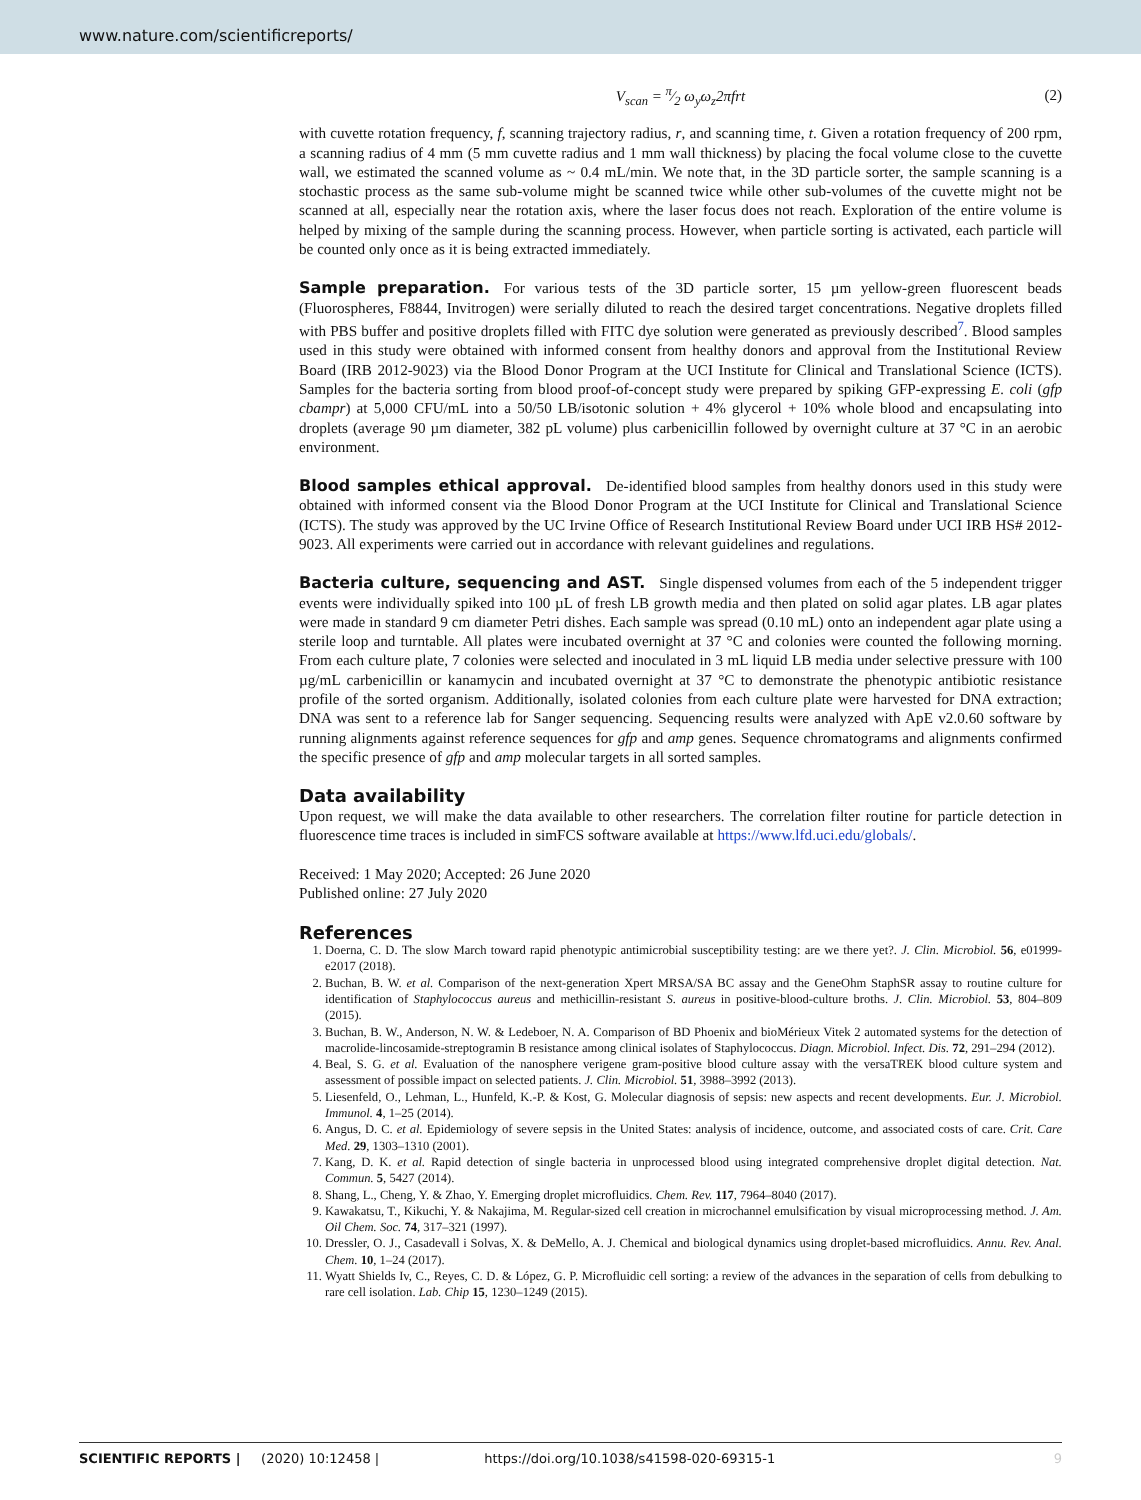www.nature.com/scientificreports/
V<sub>scan</sub> = π⁄2 ω<sub>y</sub>ω<sub>z</sub>2πfrt (2)
with cuvette rotation frequency, f, scanning trajectory radius, r, and scanning time, t. Given a rotation frequency of 200 rpm, a scanning radius of 4 mm (5 mm cuvette radius and 1 mm wall thickness) by placing the focal volume close to the cuvette wall, we estimated the scanned volume as ~ 0.4 mL/min. We note that, in the 3D particle sorter, the sample scanning is a stochastic process as the same sub-volume might be scanned twice while other sub-volumes of the cuvette might not be scanned at all, especially near the rotation axis, where the laser focus does not reach. Exploration of the entire volume is helped by mixing of the sample during the scanning process. However, when particle sorting is activated, each particle will be counted only once as it is being extracted immediately.
Sample preparation.
For various tests of the 3D particle sorter, 15 µm yellow-green fluorescent beads (Fluorospheres, F8844, Invitrogen) were serially diluted to reach the desired target concentrations. Negative droplets filled with PBS buffer and positive droplets filled with FITC dye solution were generated as previously described<sup>7</sup>. Blood samples used in this study were obtained with informed consent from healthy donors and approval from the Institutional Review Board (IRB 2012-9023) via the Blood Donor Program at the UCI Institute for Clinical and Translational Science (ICTS). Samples for the bacteria sorting from blood proof-of-concept study were prepared by spiking GFP-expressing E. coli (gfp cbampr) at 5,000 CFU/mL into a 50/50 LB/isotonic solution + 4% glycerol + 10% whole blood and encapsulating into droplets (average 90 µm diameter, 382 pL volume) plus carbenicillin followed by overnight culture at 37 °C in an aerobic environment.
Blood samples ethical approval.
De-identified blood samples from healthy donors used in this study were obtained with informed consent via the Blood Donor Program at the UCI Institute for Clinical and Translational Science (ICTS). The study was approved by the UC Irvine Office of Research Institutional Review Board under UCI IRB HS# 2012-9023. All experiments were carried out in accordance with relevant guidelines and regulations.
Bacteria culture, sequencing and AST.
Single dispensed volumes from each of the 5 independent trigger events were individually spiked into 100 µL of fresh LB growth media and then plated on solid agar plates. LB agar plates were made in standard 9 cm diameter Petri dishes. Each sample was spread (0.10 mL) onto an independent agar plate using a sterile loop and turntable. All plates were incubated overnight at 37 °C and colonies were counted the following morning. From each culture plate, 7 colonies were selected and inoculated in 3 mL liquid LB media under selective pressure with 100 µg/mL carbenicillin or kanamycin and incubated overnight at 37 °C to demonstrate the phenotypic antibiotic resistance profile of the sorted organism. Additionally, isolated colonies from each culture plate were harvested for DNA extraction; DNA was sent to a reference lab for Sanger sequencing. Sequencing results were analyzed with ApE v2.0.60 software by running alignments against reference sequences for gfp and amp genes. Sequence chromatograms and alignments confirmed the specific presence of gfp and amp molecular targets in all sorted samples.
Data availability
Upon request, we will make the data available to other researchers. The correlation filter routine for particle detection in fluorescence time traces is included in simFCS software available at https://www.lfd.uci.edu/globals/.
Received: 1 May 2020; Accepted: 26 June 2020
Published online: 27 July 2020
References
1. Doerna, C. D. The slow March toward rapid phenotypic antimicrobial susceptibility testing: are we there yet?. J. Clin. Microbiol. 56, e01999-e2017 (2018).
2. Buchan, B. W. et al. Comparison of the next-generation Xpert MRSA/SA BC assay and the GeneOhm StaphSR assay to routine culture for identification of Staphylococcus aureus and methicillin-resistant S. aureus in positive-blood-culture broths. J. Clin. Microbiol. 53, 804–809 (2015).
3. Buchan, B. W., Anderson, N. W. & Ledeboer, N. A. Comparison of BD Phoenix and bioMérieux Vitek 2 automated systems for the detection of macrolide-lincosamide-streptogramin B resistance among clinical isolates of Staphylococcus. Diagn. Microbiol. Infect. Dis. 72, 291–294 (2012).
4. Beal, S. G. et al. Evaluation of the nanosphere verigene gram-positive blood culture assay with the versaTREK blood culture system and assessment of possible impact on selected patients. J. Clin. Microbiol. 51, 3988–3992 (2013).
5. Liesenfeld, O., Lehman, L., Hunfeld, K.-P. & Kost, G. Molecular diagnosis of sepsis: new aspects and recent developments. Eur. J. Microbiol. Immunol. 4, 1–25 (2014).
6. Angus, D. C. et al. Epidemiology of severe sepsis in the United States: analysis of incidence, outcome, and associated costs of care. Crit. Care Med. 29, 1303–1310 (2001).
7. Kang, D. K. et al. Rapid detection of single bacteria in unprocessed blood using integrated comprehensive droplet digital detection. Nat. Commun. 5, 5427 (2014).
8. Shang, L., Cheng, Y. & Zhao, Y. Emerging droplet microfluidics. Chem. Rev. 117, 7964–8040 (2017).
9. Kawakatsu, T., Kikuchi, Y. & Nakajima, M. Regular-sized cell creation in microchannel emulsification by visual microprocessing method. J. Am. Oil Chem. Soc. 74, 317–321 (1997).
10. Dressler, O. J., Casadevall i Solvas, X. & DeMello, A. J. Chemical and biological dynamics using droplet-based microfluidics. Annu. Rev. Anal. Chem. 10, 1–24 (2017).
11. Wyatt Shields Iv, C., Reyes, C. D. & López, G. P. Microfluidic cell sorting: a review of the advances in the separation of cells from debulking to rare cell isolation. Lab. Chip 15, 1230–1249 (2015).
SCIENTIFIC REPORTS | (2020) 10:12458 | https://doi.org/10.1038/s41598-020-69315-1 9